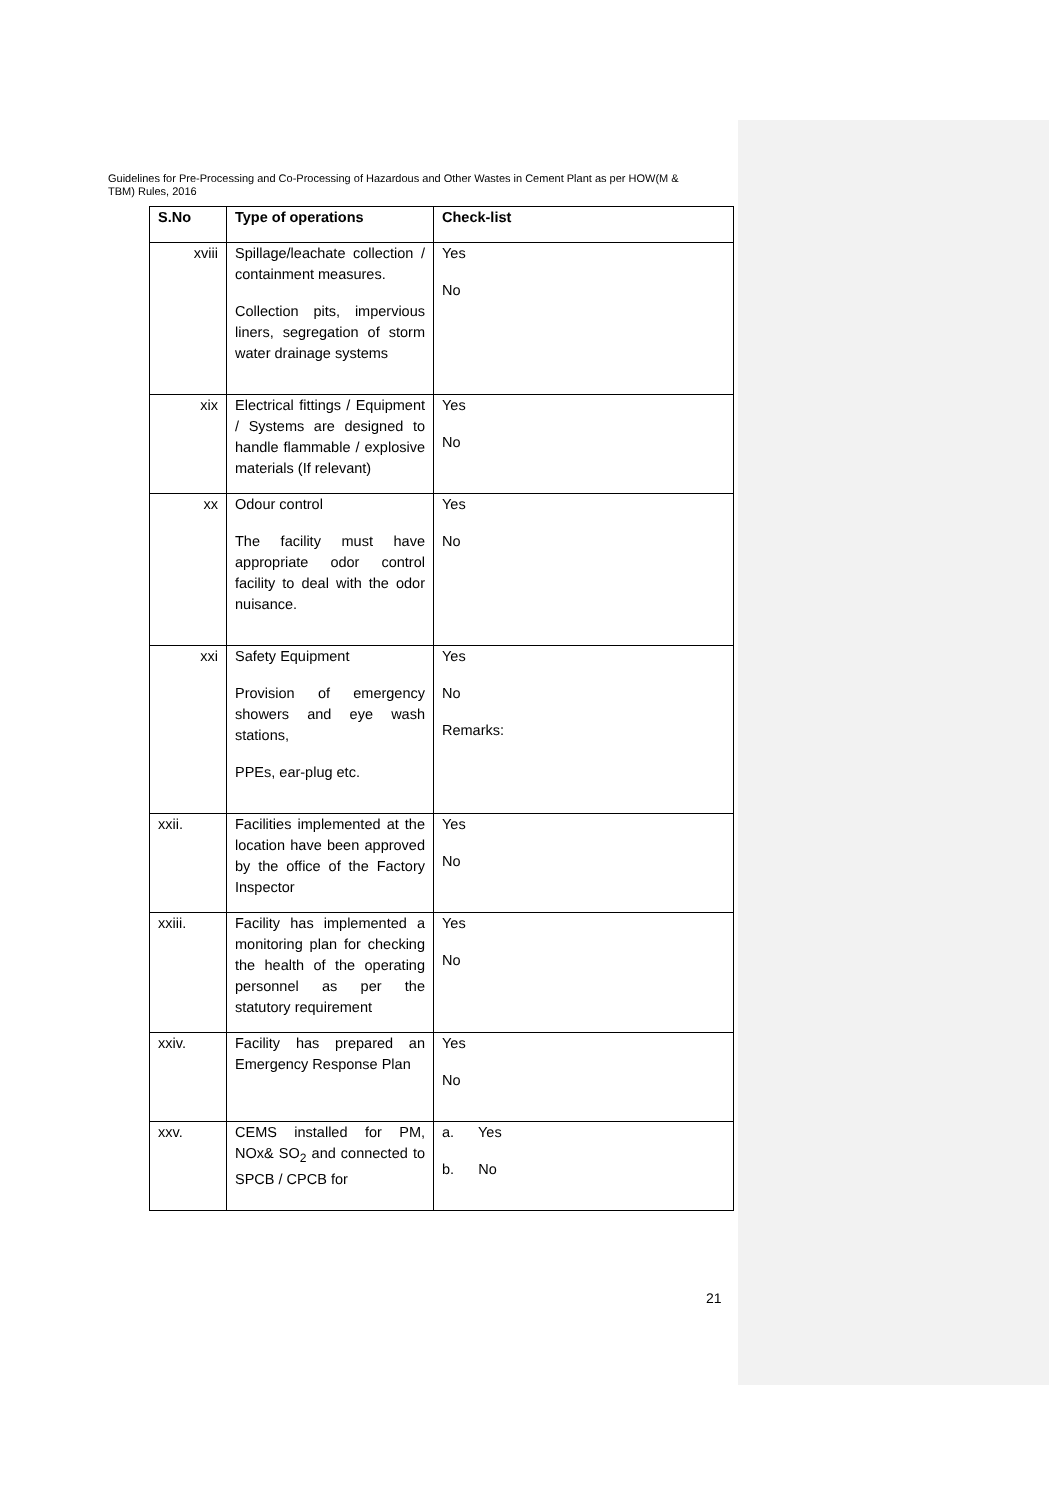Guidelines for Pre-Processing and Co-Processing of Hazardous and Other Wastes in Cement Plant as per HOW(M & TBM) Rules, 2016
| S.No | Type of operations | Check-list |
| --- | --- | --- |
| xviii | Spillage/leachate collection / containment measures. Collection pits, impervious liners, segregation of storm water drainage systems | Yes No |
| xix | Electrical fittings / Equipment / Systems are designed to handle flammable / explosive materials (If relevant) | Yes No |
| xx | Odour control The facility must have appropriate odor control facility to deal with the odor nuisance. | Yes No |
| xxi | Safety Equipment Provision of emergency showers and eye wash stations, PPEs, ear-plug etc. | Yes No Remarks: |
| xxii. | Facilities implemented at the location have been approved by the office of the Factory Inspector | Yes No |
| xxiii. | Facility has implemented a monitoring plan for checking the health of the operating personnel as per the statutory requirement | Yes No |
| xxiv. | Facility has prepared an Emergency Response Plan | Yes No |
| xxv. | CEMS installed for PM, NOx& SO<sub>2</sub> and connected to SPCB / CPCB for | a. Yes b. No |
21